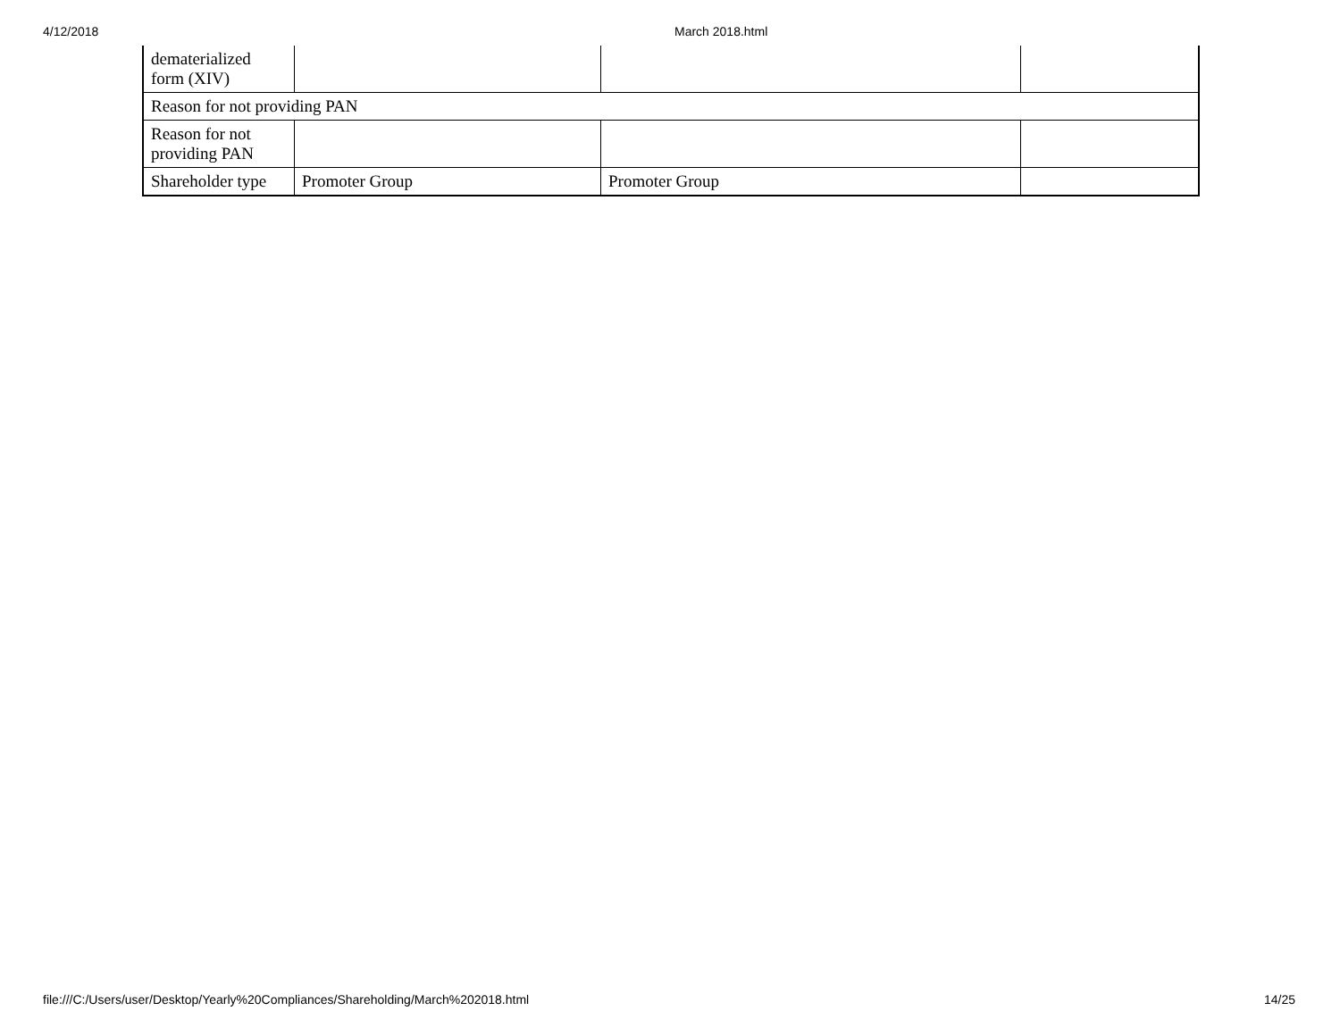4/12/2018 March 2018.html
| dematerialized form (XIV) | | | |
| Reason for not providing PAN | | | |
| Reason for not providing PAN | | | |
| Shareholder type | Promoter Group | Promoter Group | |
file:///C:/Users/user/Desktop/Yearly%20Compliances/Shareholding/March%202018.html 14/25